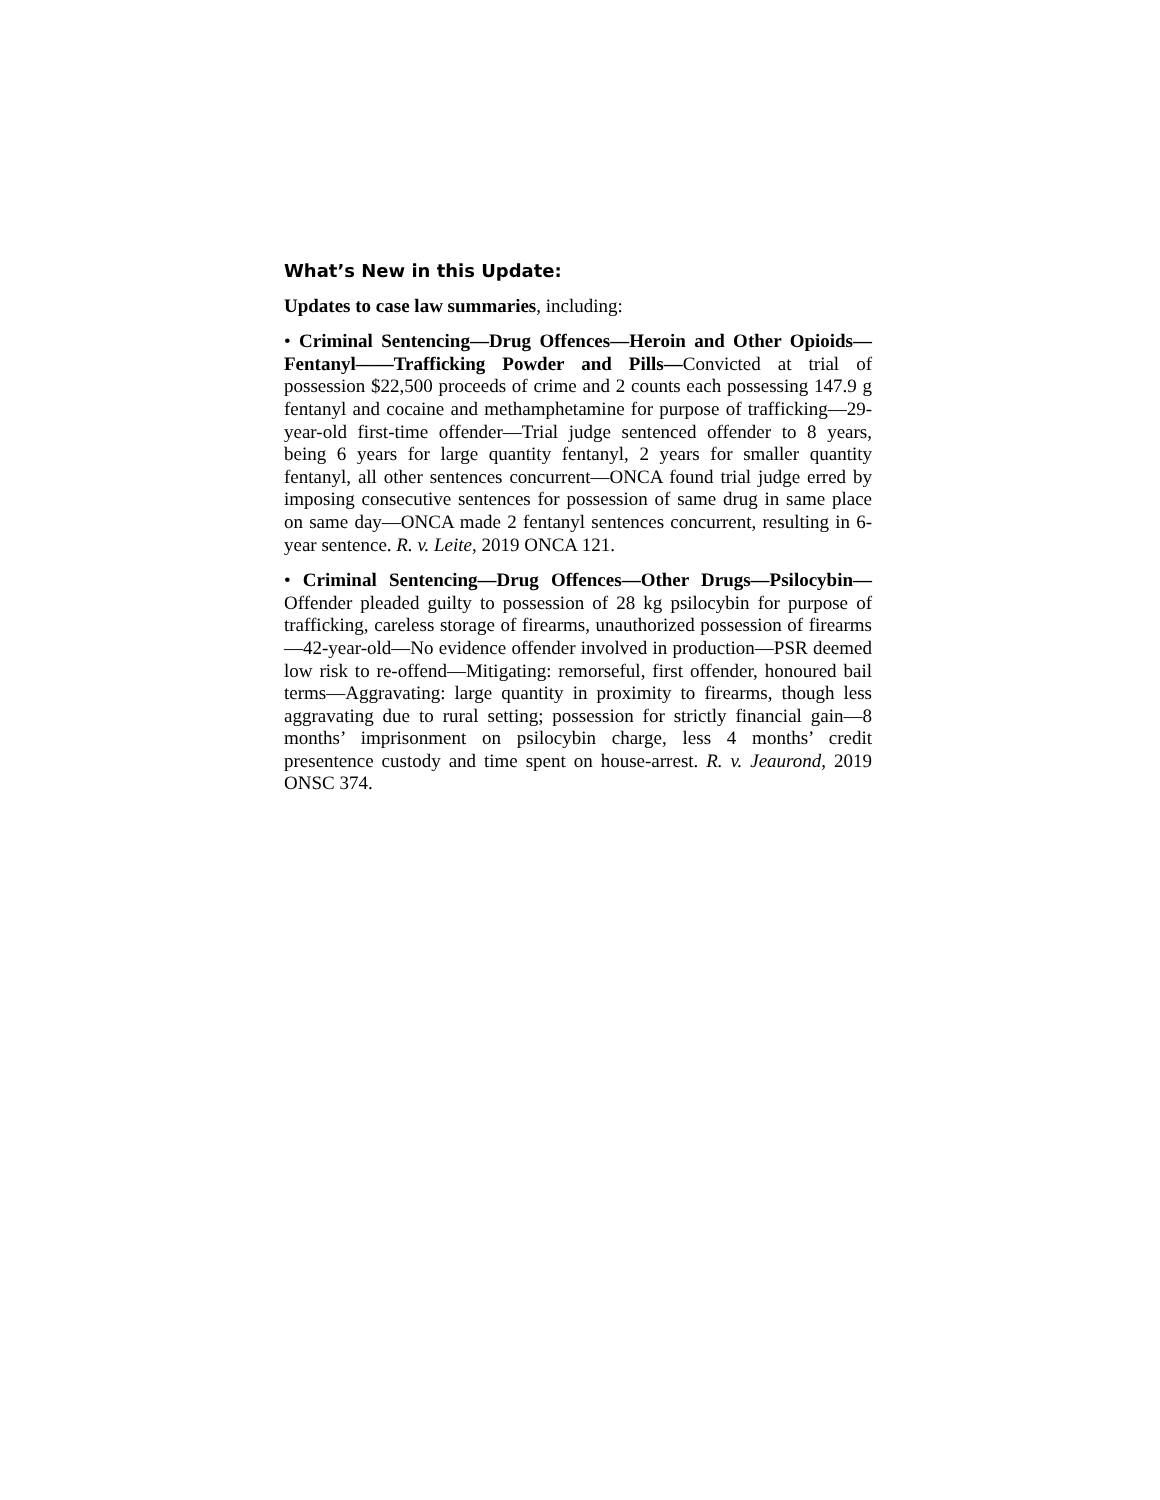What’s New in this Update:
Updates to case law summaries, including:
• Criminal Sentencing—Drug Offences—Heroin and Other Opioids—Fentanyl——Trafficking Powder and Pills—Convicted at trial of possession $22,500 proceeds of crime and 2 counts each possessing 147.9 g fentanyl and cocaine and methamphetamine for purpose of trafficking—29-year-old first-time offender—Trial judge sentenced offender to 8 years, being 6 years for large quantity fentanyl, 2 years for smaller quantity fentanyl, all other sentences concurrent—ONCA found trial judge erred by imposing consecutive sentences for possession of same drug in same place on same day—ONCA made 2 fentanyl sentences concurrent, resulting in 6-year sentence. R. v. Leite, 2019 ONCA 121.
• Criminal Sentencing—Drug Offences—Other Drugs—Psilocybin—Offender pleaded guilty to possession of 28 kg psilocybin for purpose of trafficking, careless storage of firearms, unauthorized possession of firearms—42-year-old—No evidence offender involved in production—PSR deemed low risk to re-offend—Mitigating: remorseful, first offender, honoured bail terms—Aggravating: large quantity in proximity to firearms, though less aggravating due to rural setting; possession for strictly financial gain—8 months’ imprisonment on psilocybin charge, less 4 months’ credit presentence custody and time spent on house-arrest. R. v. Jeaurond, 2019 ONSC 374.